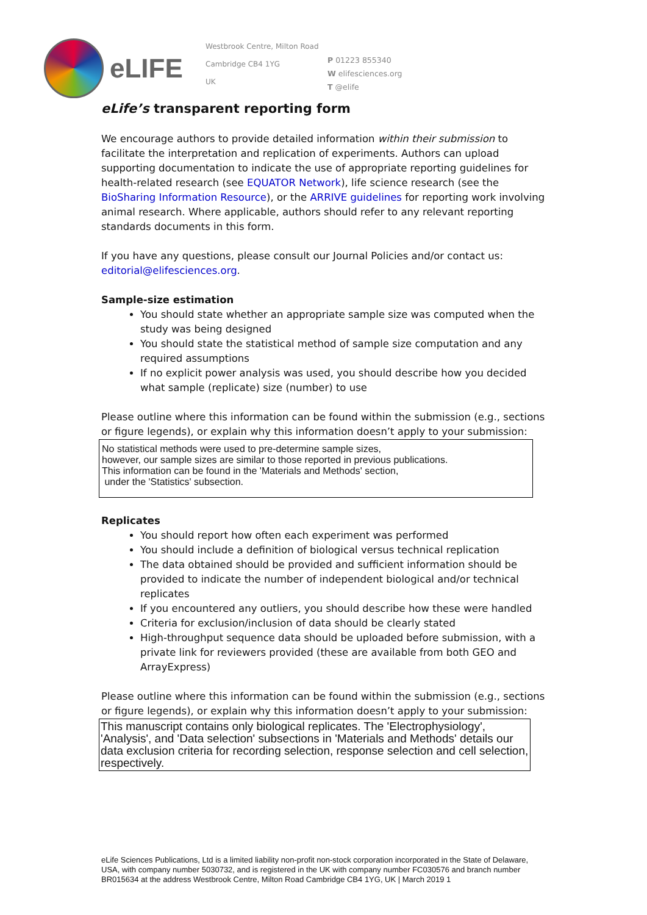eLIFE
Westbrook Centre, Milton Road
Cambridge CB4 1YG
UK
P 01223 855340
W elifesciences.org
T @elife
eLife’s transparent reporting form
We encourage authors to provide detailed information within their submission to facilitate the interpretation and replication of experiments. Authors can upload supporting documentation to indicate the use of appropriate reporting guidelines for health-related research (see EQUATOR Network), life science research (see the BioSharing Information Resource), or the ARRIVE guidelines for reporting work involving animal research. Where applicable, authors should refer to any relevant reporting standards documents in this form.
If you have any questions, please consult our Journal Policies and/or contact us: editorial@elifesciences.org.
Sample-size estimation
You should state whether an appropriate sample size was computed when the study was being designed
You should state the statistical method of sample size computation and any required assumptions
If no explicit power analysis was used, you should describe how you decided what sample (replicate) size (number) to use
Please outline where this information can be found within the submission (e.g., sections or figure legends), or explain why this information doesn’t apply to your submission:
No statistical methods were used to pre-determine sample sizes,
however, our sample sizes are similar to those reported in previous publications.
This information can be found in the 'Materials and Methods' section,
under the 'Statistics' subsection.
Replicates
You should report how often each experiment was performed
You should include a definition of biological versus technical replication
The data obtained should be provided and sufficient information should be provided to indicate the number of independent biological and/or technical replicates
If you encountered any outliers, you should describe how these were handled
Criteria for exclusion/inclusion of data should be clearly stated
High-throughput sequence data should be uploaded before submission, with a private link for reviewers provided (these are available from both GEO and ArrayExpress)
Please outline where this information can be found within the submission (e.g., sections or figure legends), or explain why this information doesn’t apply to your submission:
This manuscript contains only biological replicates. The 'Electrophysiology', 'Analysis', and 'Data selection' subsections in 'Materials and Methods' details our data exclusion criteria for recording selection, response selection and cell selection, respectively.
eLife Sciences Publications, Ltd is a limited liability non-profit non-stock corporation incorporated in the State of Delaware, USA, with company number 5030732, and is registered in the UK with company number FC030576 and branch number BR015634 at the address Westbrook Centre, Milton Road Cambridge CB4 1YG, UK | March 2019 1